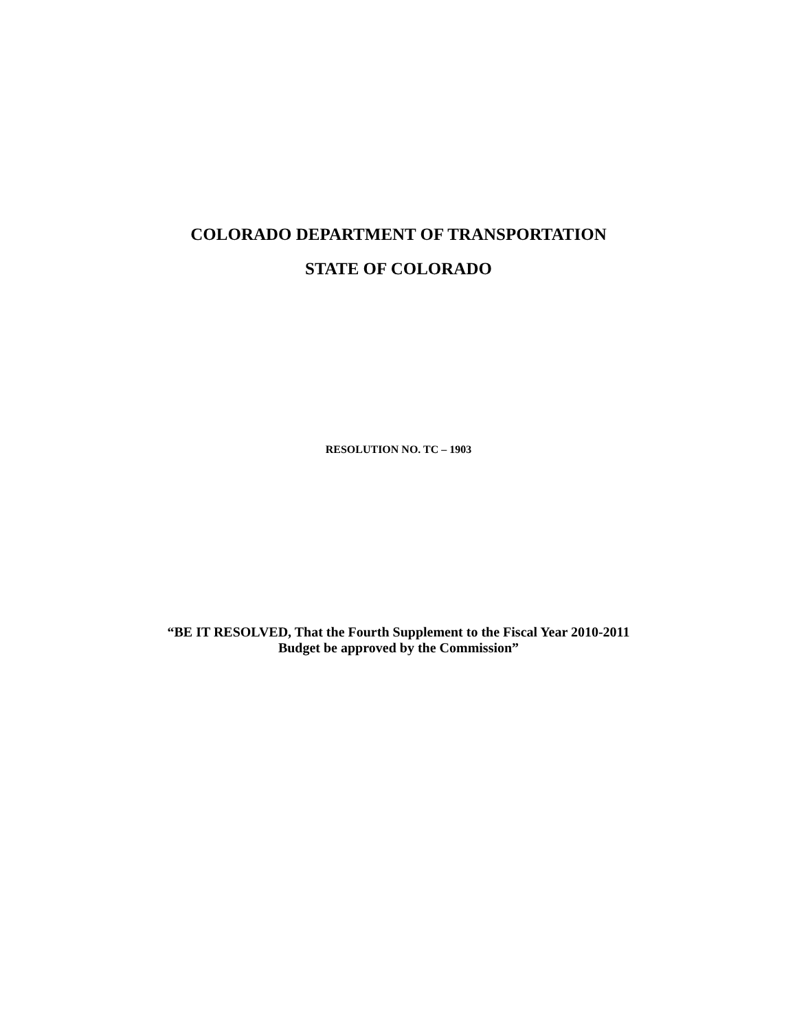COLORADO DEPARTMENT OF TRANSPORTATION
STATE OF COLORADO
RESOLUTION NO. TC – 1903
“BE IT RESOLVED, That the Fourth Supplement to the Fiscal Year 2010-2011
Budget be approved by the Commission”